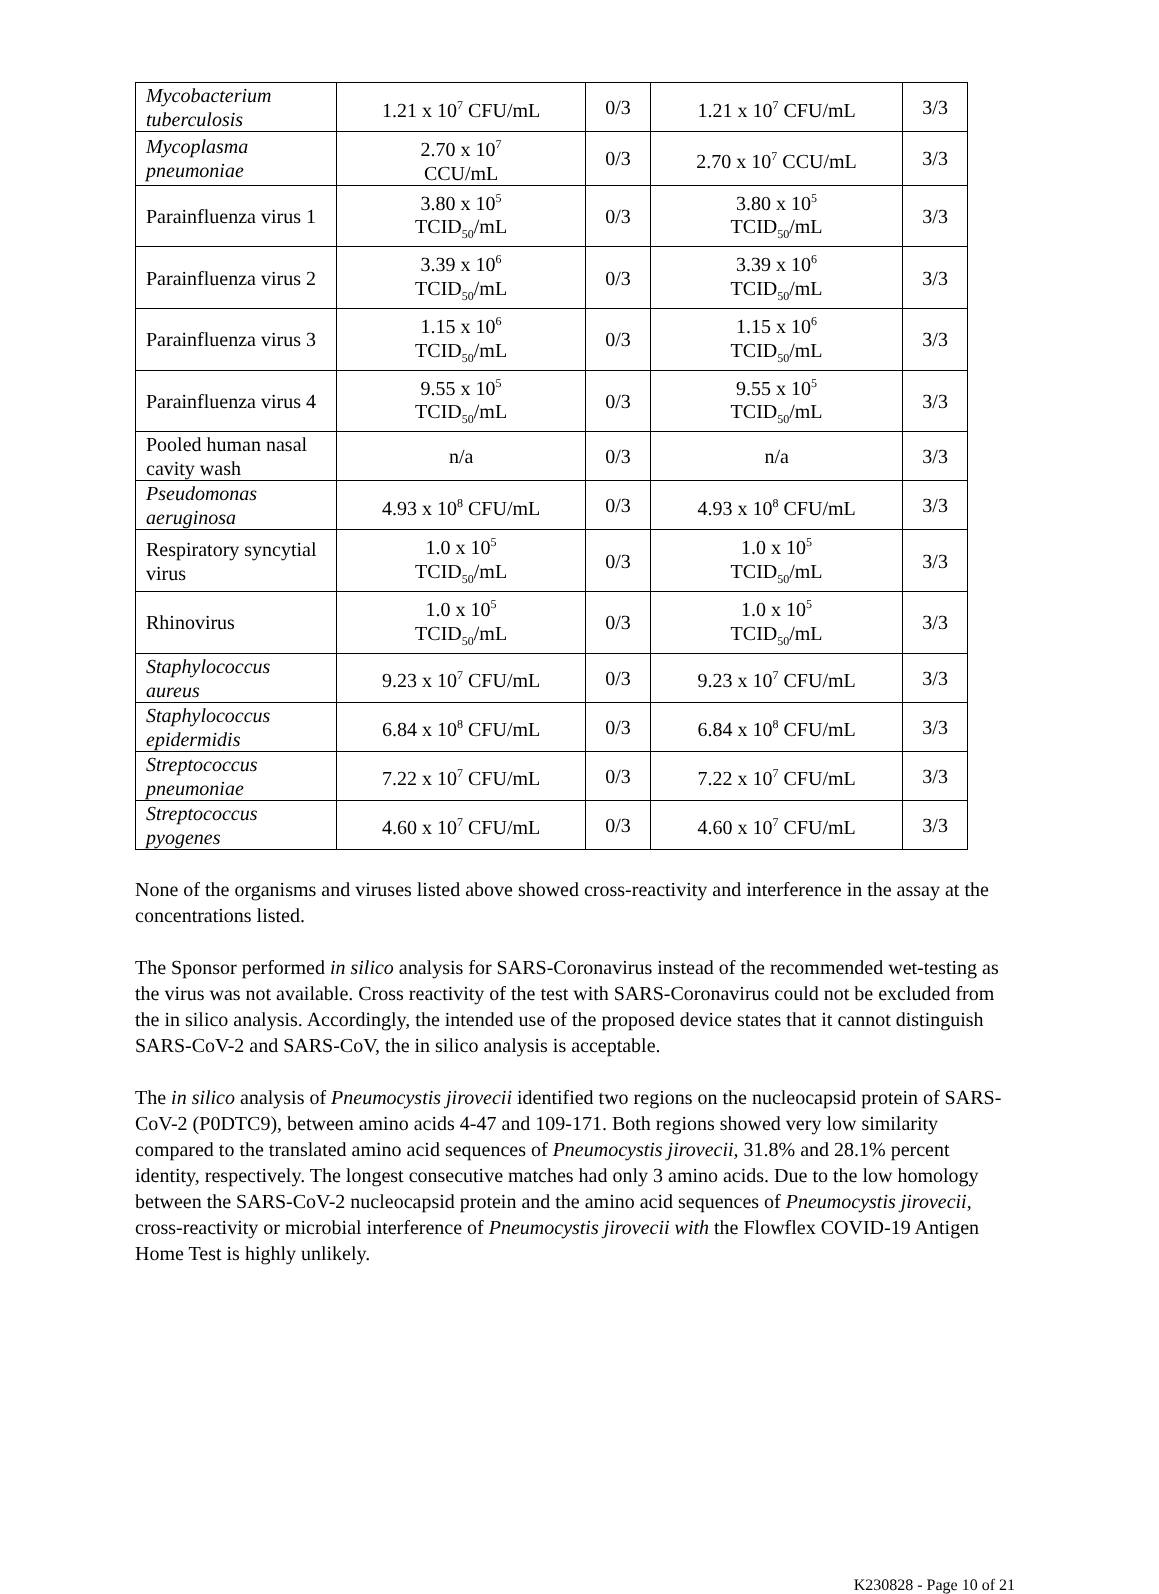| Mycobacterium tuberculosis | 1.21 x 10<sup>7</sup> CFU/mL | 0/3 | 1.21 x 10<sup>7</sup> CFU/mL | 3/3 |
| Mycoplasma pneumoniae | 2.70 x 10<sup>7</sup> CCU/mL | 0/3 | 2.70 x 10<sup>7</sup> CCU/mL | 3/3 |
| Parainfluenza virus 1 | 3.80 x 10<sup>5</sup> TCID<sub>50</sub>/mL | 0/3 | 3.80 x 10<sup>5</sup> TCID<sub>50</sub>/mL | 3/3 |
| Parainfluenza virus 2 | 3.39 x 10<sup>6</sup> TCID<sub>50</sub>/mL | 0/3 | 3.39 x 10<sup>6</sup> TCID<sub>50</sub>/mL | 3/3 |
| Parainfluenza virus 3 | 1.15 x 10<sup>6</sup> TCID<sub>50</sub>/mL | 0/3 | 1.15 x 10<sup>6</sup> TCID<sub>50</sub>/mL | 3/3 |
| Parainfluenza virus 4 | 9.55 x 10<sup>5</sup> TCID<sub>50</sub>/mL | 0/3 | 9.55 x 10<sup>5</sup> TCID<sub>50</sub>/mL | 3/3 |
| Pooled human nasal cavity wash | n/a | 0/3 | n/a | 3/3 |
| Pseudomonas aeruginosa | 4.93 x 10<sup>8</sup> CFU/mL | 0/3 | 4.93 x 10<sup>8</sup> CFU/mL | 3/3 |
| Respiratory syncytial virus | 1.0 x 10<sup>5</sup> TCID<sub>50</sub>/mL | 0/3 | 1.0 x 10<sup>5</sup> TCID<sub>50</sub>/mL | 3/3 |
| Rhinovirus | 1.0 x 10<sup>5</sup> TCID<sub>50</sub>/mL | 0/3 | 1.0 x 10<sup>5</sup> TCID<sub>50</sub>/mL | 3/3 |
| Staphylococcus aureus | 9.23 x 10<sup>7</sup> CFU/mL | 0/3 | 9.23 x 10<sup>7</sup> CFU/mL | 3/3 |
| Staphylococcus epidermidis | 6.84 x 10<sup>8</sup> CFU/mL | 0/3 | 6.84 x 10<sup>8</sup> CFU/mL | 3/3 |
| Streptococcus pneumoniae | 7.22 x 10<sup>7</sup> CFU/mL | 0/3 | 7.22 x 10<sup>7</sup> CFU/mL | 3/3 |
| Streptococcus pyogenes | 4.60 x 10<sup>7</sup> CFU/mL | 0/3 | 4.60 x 10<sup>7</sup> CFU/mL | 3/3 |
None of the organisms and viruses listed above showed cross-reactivity and interference in the assay at the concentrations listed.
The Sponsor performed in silico analysis for SARS-Coronavirus instead of the recommended wet-testing as the virus was not available. Cross reactivity of the test with SARS-Coronavirus could not be excluded from the in silico analysis. Accordingly, the intended use of the proposed device states that it cannot distinguish SARS-CoV-2 and SARS-CoV, the in silico analysis is acceptable.
The in silico analysis of Pneumocystis jirovecii identified two regions on the nucleocapsid protein of SARS-CoV-2 (P0DTC9), between amino acids 4-47 and 109-171. Both regions showed very low similarity compared to the translated amino acid sequences of Pneumocystis jirovecii, 31.8% and 28.1% percent identity, respectively. The longest consecutive matches had only 3 amino acids. Due to the low homology between the SARS-CoV-2 nucleocapsid protein and the amino acid sequences of Pneumocystis jirovecii, cross-reactivity or microbial interference of Pneumocystis jirovecii with the Flowflex COVID-19 Antigen Home Test is highly unlikely.
K230828 - Page 10 of 21